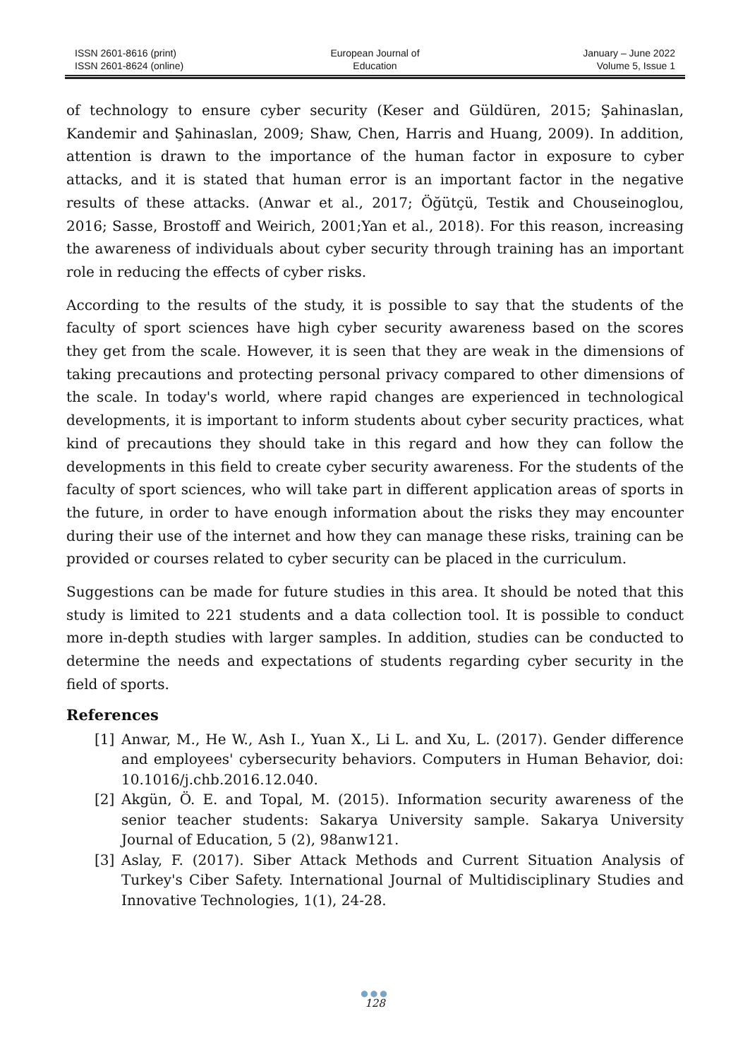ISSN 2601-8616 (print)
ISSN 2601-8624 (online)
European Journal of
Education
January – June 2022
Volume 5, Issue 1
of technology to ensure cyber security (Keser and Güldüren, 2015; Şahinaslan, Kandemir and Şahinaslan, 2009; Shaw, Chen, Harris and Huang, 2009). In addition, attention is drawn to the importance of the human factor in exposure to cyber attacks, and it is stated that human error is an important factor in the negative results of these attacks. (Anwar et al., 2017; Öğütçü, Testik and Chouseinoglou, 2016; Sasse, Brostoff and Weirich, 2001;Yan et al., 2018). For this reason, increasing the awareness of individuals about cyber security through training has an important role in reducing the effects of cyber risks.
According to the results of the study, it is possible to say that the students of the faculty of sport sciences have high cyber security awareness based on the scores they get from the scale. However, it is seen that they are weak in the dimensions of taking precautions and protecting personal privacy compared to other dimensions of the scale. In today's world, where rapid changes are experienced in technological developments, it is important to inform students about cyber security practices, what kind of precautions they should take in this regard and how they can follow the developments in this field to create cyber security awareness. For the students of the faculty of sport sciences, who will take part in different application areas of sports in the future, in order to have enough information about the risks they may encounter during their use of the internet and how they can manage these risks, training can be provided or courses related to cyber security can be placed in the curriculum.
Suggestions can be made for future studies in this area. It should be noted that this study is limited to 221 students and a data collection tool. It is possible to conduct more in-depth studies with larger samples. In addition, studies can be conducted to determine the needs and expectations of students regarding cyber security in the field of sports.
References
[1] Anwar, M., He W., Ash I., Yuan X., Li L. and Xu, L. (2017). Gender difference and employees' cybersecurity behaviors. Computers in Human Behavior, doi: 10.1016/j.chb.2016.12.040.
[2] Akgün, Ö. E. and Topal, M. (2015). Information security awareness of the senior teacher students: Sakarya University sample. Sakarya University Journal of Education, 5 (2), 98anw121.
[3] Aslay, F. (2017). Siber Attack Methods and Current Situation Analysis of Turkey's Ciber Safety. International Journal of Multidisciplinary Studies and Innovative Technologies, 1(1), 24-28.
●●●
128